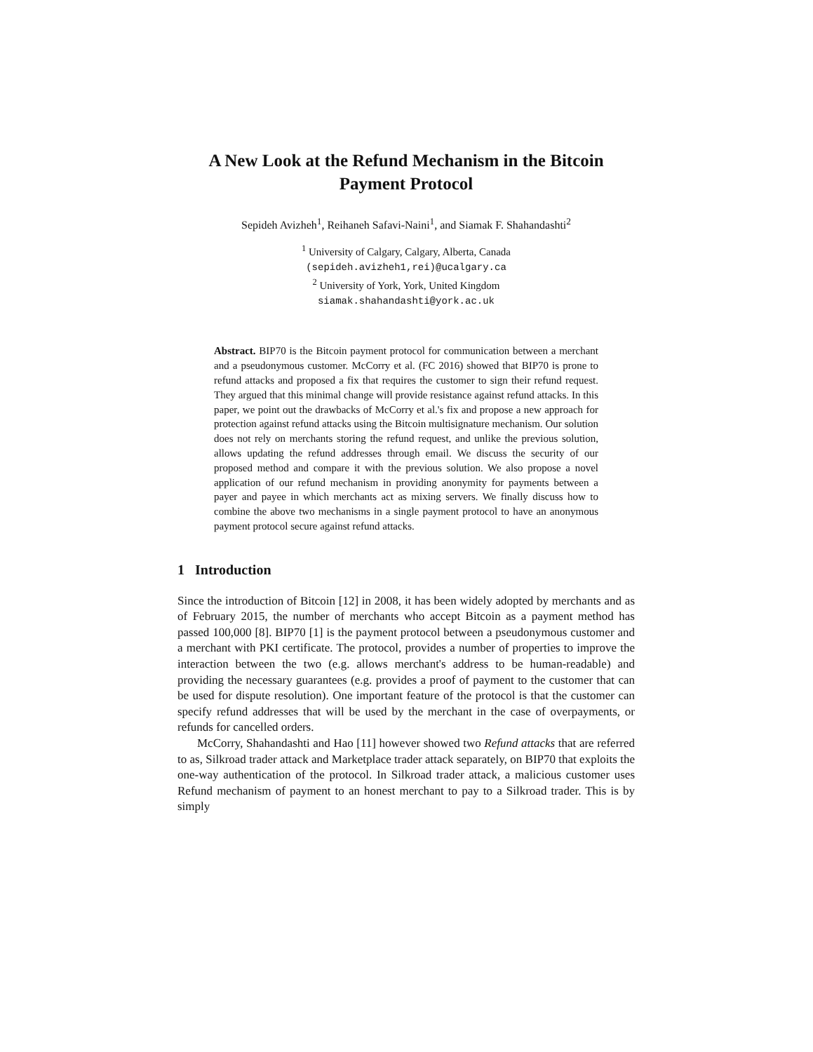A New Look at the Refund Mechanism in the Bitcoin Payment Protocol
Sepideh Avizheh<sup>1</sup>, Reihaneh Safavi-Naini<sup>1</sup>, and Siamak F. Shahandashti<sup>2</sup>
<sup>1</sup> University of Calgary, Calgary, Alberta, Canada
(sepideh.avizheh1,rei)@ucalgary.ca
<sup>2</sup> University of York, York, United Kingdom
siamak.shahandashti@york.ac.uk
Abstract. BIP70 is the Bitcoin payment protocol for communication between a merchant and a pseudonymous customer. McCorry et al. (FC 2016) showed that BIP70 is prone to refund attacks and proposed a fix that requires the customer to sign their refund request. They argued that this minimal change will provide resistance against refund attacks. In this paper, we point out the drawbacks of McCorry et al.'s fix and propose a new approach for protection against refund attacks using the Bitcoin multisignature mechanism. Our solution does not rely on merchants storing the refund request, and unlike the previous solution, allows updating the refund addresses through email. We discuss the security of our proposed method and compare it with the previous solution. We also propose a novel application of our refund mechanism in providing anonymity for payments between a payer and payee in which merchants act as mixing servers. We finally discuss how to combine the above two mechanisms in a single payment protocol to have an anonymous payment protocol secure against refund attacks.
1 Introduction
Since the introduction of Bitcoin [12] in 2008, it has been widely adopted by merchants and as of February 2015, the number of merchants who accept Bitcoin as a payment method has passed 100,000 [8]. BIP70 [1] is the payment protocol between a pseudonymous customer and a merchant with PKI certificate. The protocol, provides a number of properties to improve the interaction between the two (e.g. allows merchant's address to be human-readable) and providing the necessary guarantees (e.g. provides a proof of payment to the customer that can be used for dispute resolution). One important feature of the protocol is that the customer can specify refund addresses that will be used by the merchant in the case of overpayments, or refunds for cancelled orders.
McCorry, Shahandashti and Hao [11] however showed two Refund attacks that are referred to as, Silkroad trader attack and Marketplace trader attack separately, on BIP70 that exploits the one-way authentication of the protocol. In Silkroad trader attack, a malicious customer uses Refund mechanism of payment to an honest merchant to pay to a Silkroad trader. This is by simply